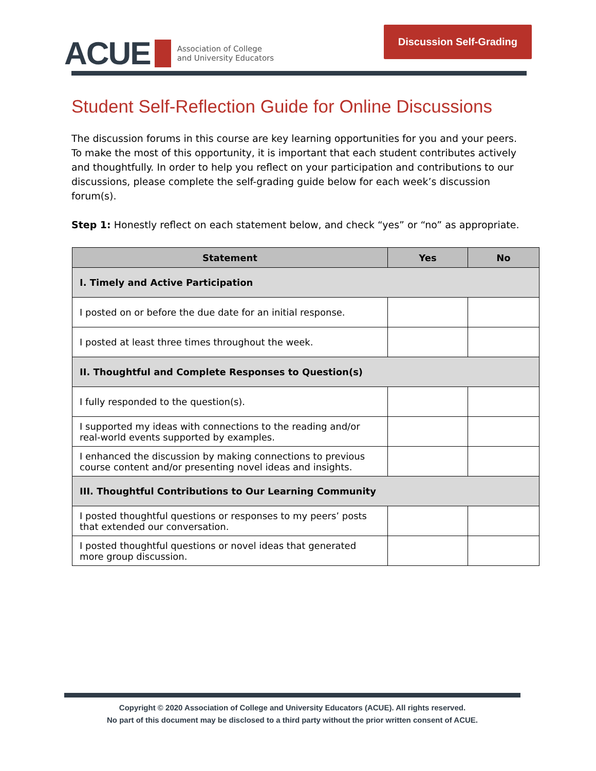ACUE Association of College
and University Educators
Discussion Self-Grading
Student Self-Reflection Guide for Online Discussions
The discussion forums in this course are key learning opportunities for you and your peers. To make the most of this opportunity, it is important that each student contributes actively and thoughtfully. In order to help you reflect on your participation and contributions to our discussions, please complete the self-grading guide below for each week’s discussion forum(s).
Step 1: Honestly reflect on each statement below, and check “yes” or “no” as appropriate.
| Statement | Yes | No |
| --- | --- | --- |
| I. Timely and Active Participation | | |
| I posted on or before the due date for an initial response. | | |
| I posted at least three times throughout the week. | | |
| II. Thoughtful and Complete Responses to Question(s) | | |
| I fully responded to the question(s). | | |
| I supported my ideas with connections to the reading and/or real-world events supported by examples. | | |
| I enhanced the discussion by making connections to previous course content and/or presenting novel ideas and insights. | | |
| III. Thoughtful Contributions to Our Learning Community | | |
| I posted thoughtful questions or responses to my peers’ posts that extended our conversation. | | |
| I posted thoughtful questions or novel ideas that generated more group discussion. | | |
Copyright © 2020 Association of College and University Educators (ACUE). All rights reserved.
No part of this document may be disclosed to a third party without the prior written consent of ACUE.